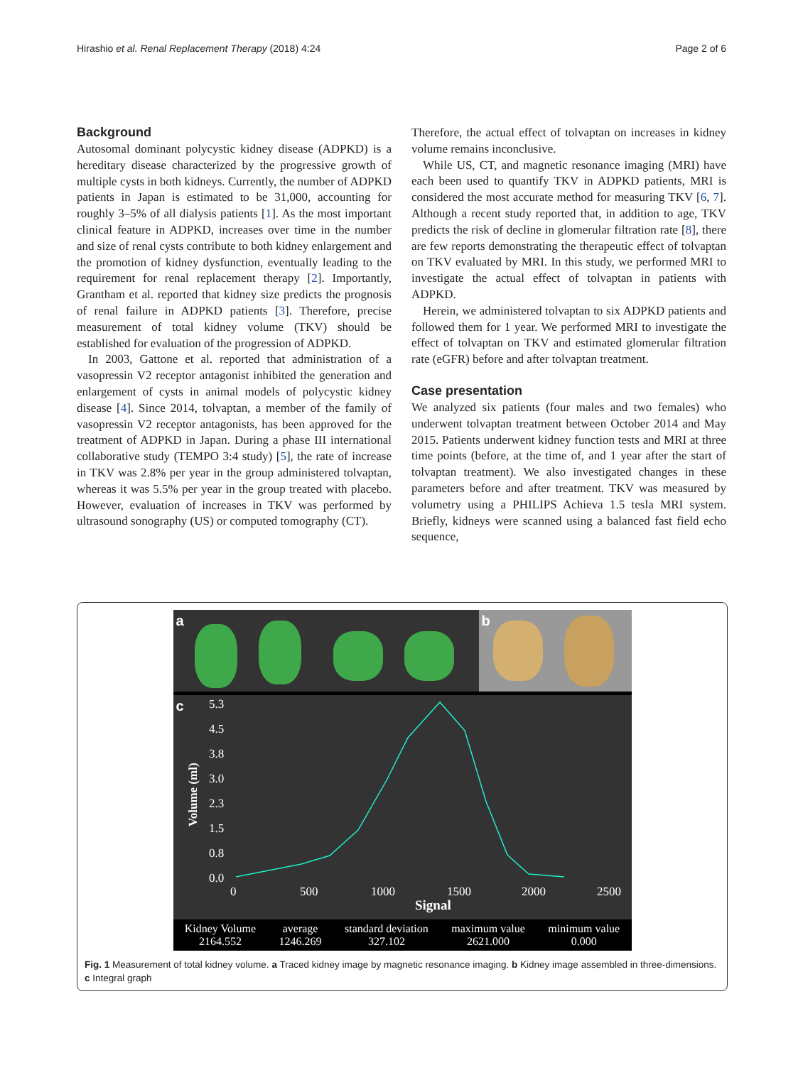Hirashio et al. Renal Replacement Therapy (2018) 4:24 Page 2 of 6
Background
Autosomal dominant polycystic kidney disease (ADPKD) is a hereditary disease characterized by the progressive growth of multiple cysts in both kidneys. Currently, the number of ADPKD patients in Japan is estimated to be 31,000, accounting for roughly 3–5% of all dialysis patients [1]. As the most important clinical feature in ADPKD, increases over time in the number and size of renal cysts contribute to both kidney enlargement and the promotion of kidney dysfunction, eventually leading to the requirement for renal replacement therapy [2]. Importantly, Grantham et al. reported that kidney size predicts the prognosis of renal failure in ADPKD patients [3]. Therefore, precise measurement of total kidney volume (TKV) should be established for evaluation of the progression of ADPKD.
In 2003, Gattone et al. reported that administration of a vasopressin V2 receptor antagonist inhibited the generation and enlargement of cysts in animal models of polycystic kidney disease [4]. Since 2014, tolvaptan, a member of the family of vasopressin V2 receptor antagonists, has been approved for the treatment of ADPKD in Japan. During a phase III international collaborative study (TEMPO 3:4 study) [5], the rate of increase in TKV was 2.8% per year in the group administered tolvaptan, whereas it was 5.5% per year in the group treated with placebo. However, evaluation of increases in TKV was performed by ultrasound sonography (US) or computed tomography (CT).
Therefore, the actual effect of tolvaptan on increases in kidney volume remains inconclusive.
While US, CT, and magnetic resonance imaging (MRI) have each been used to quantify TKV in ADPKD patients, MRI is considered the most accurate method for measuring TKV [6, 7]. Although a recent study reported that, in addition to age, TKV predicts the risk of decline in glomerular filtration rate [8], there are few reports demonstrating the therapeutic effect of tolvaptan on TKV evaluated by MRI. In this study, we performed MRI to investigate the actual effect of tolvaptan in patients with ADPKD.
Herein, we administered tolvaptan to six ADPKD patients and followed them for 1 year. We performed MRI to investigate the effect of tolvaptan on TKV and estimated glomerular filtration rate (eGFR) before and after tolvaptan treatment.
Case presentation
We analyzed six patients (four males and two females) who underwent tolvaptan treatment between October 2014 and May 2015. Patients underwent kidney function tests and MRI at three time points (before, at the time of, and 1 year after the start of tolvaptan treatment). We also investigated changes in these parameters before and after treatment. TKV was measured by volumetry using a PHILIPS Achieva 1.5 tesla MRI system. Briefly, kidneys were scanned using a balanced fast field echo sequence,
a
b
c
5.3
4.5
3.8
3.0
2.3
1.5
0.8
0.0
0
500
1000
1500
2000
2500
Signal
Volume (ml)
Kidney Volume
2164.552
average
1246.269
standard deviation
327.102
maximum value
2621.000
minimum value
0.000
Fig. 1 Measurement of total kidney volume. a Traced kidney image by magnetic resonance imaging. b Kidney image assembled in three-dimensions. c Integral graph